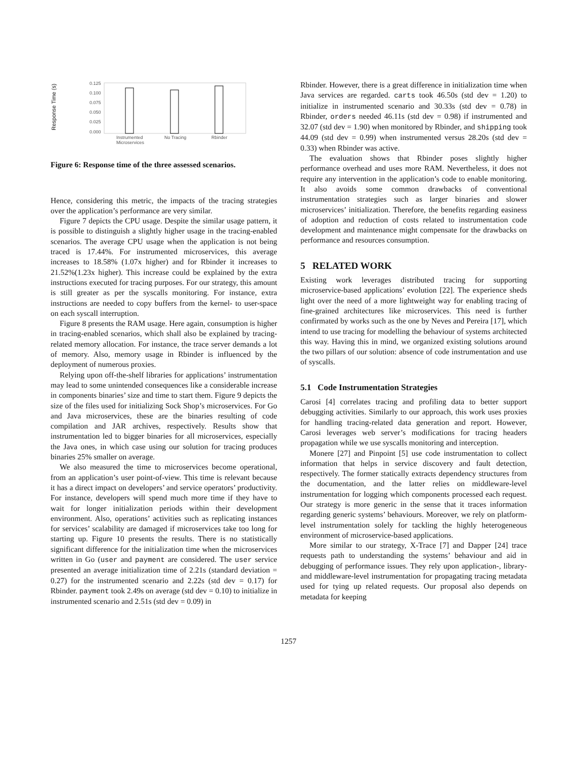Response Time (s)
0.125
0.100
0.075
0.050
0.025
0.000
Instrumented
Microservices
No Tracing
Rbinder
Figure 6: Response time of the three assessed scenarios.
Hence, considering this metric, the impacts of the tracing strategies over the application’s performance are very similar.
Figure 7 depicts the CPU usage. Despite the similar usage pattern, it is possible to distinguish a slightly higher usage in the tracing-enabled scenarios. The average CPU usage when the application is not being traced is 17.44%. For instrumented microservices, this average increases to 18.58% (1.07x higher) and for Rbinder it increases to 21.52%(1.23x higher). This increase could be explained by the extra instructions executed for tracing purposes. For our strategy, this amount is still greater as per the syscalls monitoring. For instance, extra instructions are needed to copy buffers from the kernel- to user-space on each syscall interruption.
Figure 8 presents the RAM usage. Here again, consumption is higher in tracing-enabled scenarios, which shall also be explained by tracing-related memory allocation. For instance, the trace server demands a lot of memory. Also, memory usage in Rbinder is influenced by the deployment of numerous proxies.
Relying upon off-the-shelf libraries for applications’ instrumentation may lead to some unintended consequences like a considerable increase in components binaries’ size and time to start them. Figure 9 depicts the size of the files used for initializing Sock Shop’s microservices. For Go and Java microservices, these are the binaries resulting of code compilation and JAR archives, respectively. Results show that instrumentation led to bigger binaries for all microservices, especially the Java ones, in which case using our solution for tracing produces binaries 25% smaller on average.
We also measured the time to microservices become operational, from an application’s user point-of-view. This time is relevant because it has a direct impact on developers’ and service operators’ productivity. For instance, developers will spend much more time if they have to wait for longer initialization periods within their development environment. Also, operations’ activities such as replicating instances for services’ scalability are damaged if microservices take too long for starting up. Figure 10 presents the results. There is no statistically significant difference for the initialization time when the microservices written in Go (user and payment are considered. The user service presented an average initialization time of 2.21s (standard deviation = 0.27) for the instrumented scenario and 2.22s (std dev = 0.17) for Rbinder. payment took 2.49s on average (std dev = 0.10) to initialize in instrumented scenario and 2.51s (std dev = 0.09) in
Rbinder. However, there is a great difference in initialization time when Java services are regarded. carts took 46.50s (std dev = 1.20) to initialize in instrumented scenario and 30.33s (std dev = 0.78) in Rbinder, orders needed 46.11s (std dev = 0.98) if instrumented and 32.07 (std dev = 1.90) when monitored by Rbinder, and shipping took 44.09 (std dev = 0.99) when instrumented versus 28.20s (std dev = 0.33) when Rbinder was active.
The evaluation shows that Rbinder poses slightly higher performance overhead and uses more RAM. Nevertheless, it does not require any intervention in the application’s code to enable monitoring. It also avoids some common drawbacks of conventional instrumentation strategies such as larger binaries and slower microservices’ initialization. Therefore, the benefits regarding easiness of adoption and reduction of costs related to instrumentation code development and maintenance might compensate for the drawbacks on performance and resources consumption.
5 RELATED WORK
Existing work leverages distributed tracing for supporting microservice-based applications’ evolution [22]. The experience sheds light over the need of a more lightweight way for enabling tracing of fine-grained architectures like microservices. This need is further confirmated by works such as the one by Neves and Pereira [17], which intend to use tracing for modelling the behaviour of systems architected this way. Having this in mind, we organized existing solutions around the two pillars of our solution: absence of code instrumentation and use of syscalls.
5.1 Code Instrumentation Strategies
Carosi [4] correlates tracing and profiling data to better support debugging activities. Similarly to our approach, this work uses proxies for handling tracing-related data generation and report. However, Carosi leverages web server’s modifications for tracing headers propagation while we use syscalls monitoring and interception.
Monere [27] and Pinpoint [5] use code instrumentation to collect information that helps in service discovery and fault detection, respectively. The former statically extracts dependency structures from the documentation, and the latter relies on middleware-level instrumentation for logging which components processed each request. Our strategy is more generic in the sense that it traces information regarding generic systems’ behaviours. Moreover, we rely on platform-level instrumentation solely for tackling the highly heterogeneous environment of microservice-based applications.
More similar to our strategy, X-Trace [7] and Dapper [24] trace requests path to understanding the systems’ behaviour and aid in debugging of performance issues. They rely upon application-, library- and middleware-level instrumentation for propagating tracing metadata used for tying up related requests. Our proposal also depends on metadata for keeping
1257